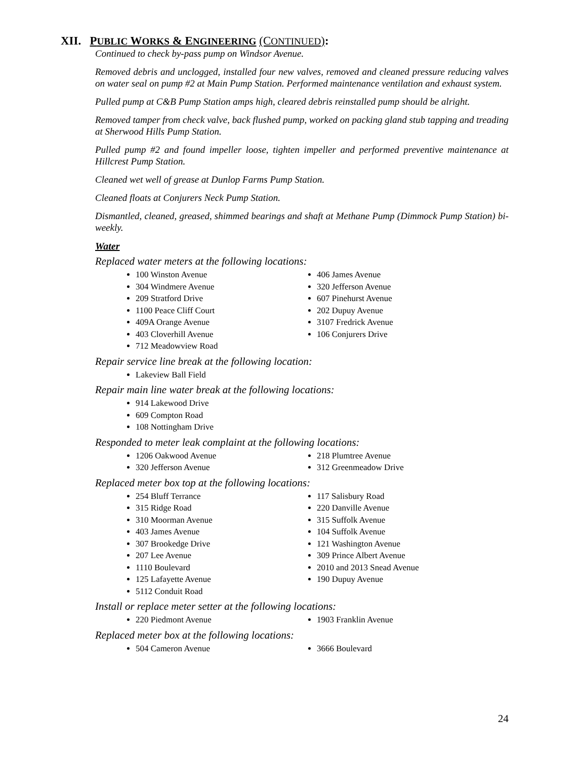XII. PUBLIC WORKS & ENGINEERING (CONTINUED):
Continued to check by-pass pump on Windsor Avenue.
Removed debris and unclogged, installed four new valves, removed and cleaned pressure reducing valves on water seal on pump #2 at Main Pump Station. Performed maintenance ventilation and exhaust system.
Pulled pump at C&B Pump Station amps high, cleared debris reinstalled pump should be alright.
Removed tamper from check valve, back flushed pump, worked on packing gland stub tapping and treading at Sherwood Hills Pump Station.
Pulled pump #2 and found impeller loose, tighten impeller and performed preventive maintenance at Hillcrest Pump Station.
Cleaned wet well of grease at Dunlop Farms Pump Station.
Cleaned floats at Conjurers Neck Pump Station.
Dismantled, cleaned, greased, shimmed bearings and shaft at Methane Pump (Dimmock Pump Station) bi-weekly.
Water
Replaced water meters at the following locations:
100 Winston Avenue
304 Windmere Avenue
209 Stratford Drive
1100 Peace Cliff Court
409A Orange Avenue
403 Cloverhill Avenue
712 Meadowview Road
406 James Avenue
320 Jefferson Avenue
607 Pinehurst Avenue
202 Dupuy Avenue
3107 Fredrick Avenue
106 Conjurers Drive
Repair service line break at the following location:
Lakeview Ball Field
Repair main line water break at the following locations:
914 Lakewood Drive
609 Compton Road
108 Nottingham Drive
Responded to meter leak complaint at the following locations:
1206 Oakwood Avenue
320 Jefferson Avenue
218 Plumtree Avenue
312 Greenmeadow Drive
Replaced meter box top at the following locations:
254 Bluff Terrance
315 Ridge Road
310 Moorman Avenue
403 James Avenue
307 Brookedge Drive
207 Lee Avenue
1110 Boulevard
125 Lafayette Avenue
5112 Conduit Road
117 Salisbury Road
220 Danville Avenue
315 Suffolk Avenue
104 Suffolk Avenue
121 Washington Avenue
309 Prince Albert Avenue
2010 and 2013 Snead Avenue
190 Dupuy Avenue
Install or replace meter setter at the following locations:
220 Piedmont Avenue 1903 Franklin Avenue
Replaced meter box at the following locations:
504 Cameron Avenue 3666 Boulevard
24